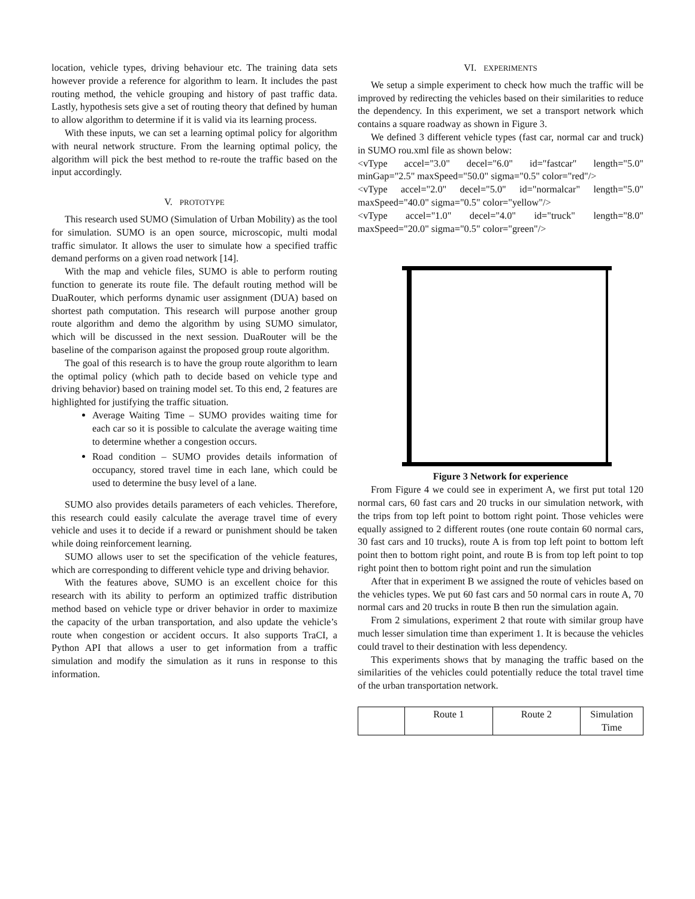location, vehicle types, driving behaviour etc. The training data sets however provide a reference for algorithm to learn. It includes the past routing method, the vehicle grouping and history of past traffic data. Lastly, hypothesis sets give a set of routing theory that defined by human to allow algorithm to determine if it is valid via its learning process.
With these inputs, we can set a learning optimal policy for algorithm with neural network structure. From the learning optimal policy, the algorithm will pick the best method to re-route the traffic based on the input accordingly.
V. PROTOTYPE
This research used SUMO (Simulation of Urban Mobility) as the tool for simulation. SUMO is an open source, microscopic, multi modal traffic simulator. It allows the user to simulate how a specified traffic demand performs on a given road network [14].
With the map and vehicle files, SUMO is able to perform routing function to generate its route file. The default routing method will be DuaRouter, which performs dynamic user assignment (DUA) based on shortest path computation. This research will purpose another group route algorithm and demo the algorithm by using SUMO simulator, which will be discussed in the next session. DuaRouter will be the baseline of the comparison against the proposed group route algorithm.
The goal of this research is to have the group route algorithm to learn the optimal policy (which path to decide based on vehicle type and driving behavior) based on training model set. To this end, 2 features are highlighted for justifying the traffic situation.
Average Waiting Time – SUMO provides waiting time for each car so it is possible to calculate the average waiting time to determine whether a congestion occurs.
Road condition – SUMO provides details information of occupancy, stored travel time in each lane, which could be used to determine the busy level of a lane.
SUMO also provides details parameters of each vehicles. Therefore, this research could easily calculate the average travel time of every vehicle and uses it to decide if a reward or punishment should be taken while doing reinforcement learning.
SUMO allows user to set the specification of the vehicle features, which are corresponding to different vehicle type and driving behavior.
With the features above, SUMO is an excellent choice for this research with its ability to perform an optimized traffic distribution method based on vehicle type or driver behavior in order to maximize the capacity of the urban transportation, and also update the vehicle’s route when congestion or accident occurs. It also supports TraCI, a Python API that allows a user to get information from a traffic simulation and modify the simulation as it runs in response to this information.
VI. EXPERIMENTS
We setup a simple experiment to check how much the traffic will be improved by redirecting the vehicles based on their similarities to reduce the dependency. In this experiment, we set a transport network which contains a square roadway as shown in Figure 3.
We defined 3 different vehicle types (fast car, normal car and truck) in SUMO rou.xml file as shown below:
<vType accel="3.0" decel="6.0" id="fastcar" length="5.0" minGap="2.5" maxSpeed="50.0" sigma="0.5" color="red"/>
<vType accel="2.0" decel="5.0" id="normalcar" length="5.0" maxSpeed="40.0" sigma="0.5" color="yellow"/>
<vType accel="1.0" decel="4.0" id="truck" length="8.0" maxSpeed="20.0" sigma="0.5" color="green"/>
Figure 3 Network for experience
From Figure 4 we could see in experiment A, we first put total 120 normal cars, 60 fast cars and 20 trucks in our simulation network, with the trips from top left point to bottom right point. Those vehicles were equally assigned to 2 different routes (one route contain 60 normal cars, 30 fast cars and 10 trucks), route A is from top left point to bottom left point then to bottom right point, and route B is from top left point to top right point then to bottom right point and run the simulation
After that in experiment B we assigned the route of vehicles based on the vehicles types. We put 60 fast cars and 50 normal cars in route A, 70 normal cars and 20 trucks in route B then run the simulation again.
From 2 simulations, experiment 2 that route with similar group have much lesser simulation time than experiment 1. It is because the vehicles could travel to their destination with less dependency.
This experiments shows that by managing the traffic based on the similarities of the vehicles could potentially reduce the total travel time of the urban transportation network.
| | Route 1 | Route 2 | Simulation Time |